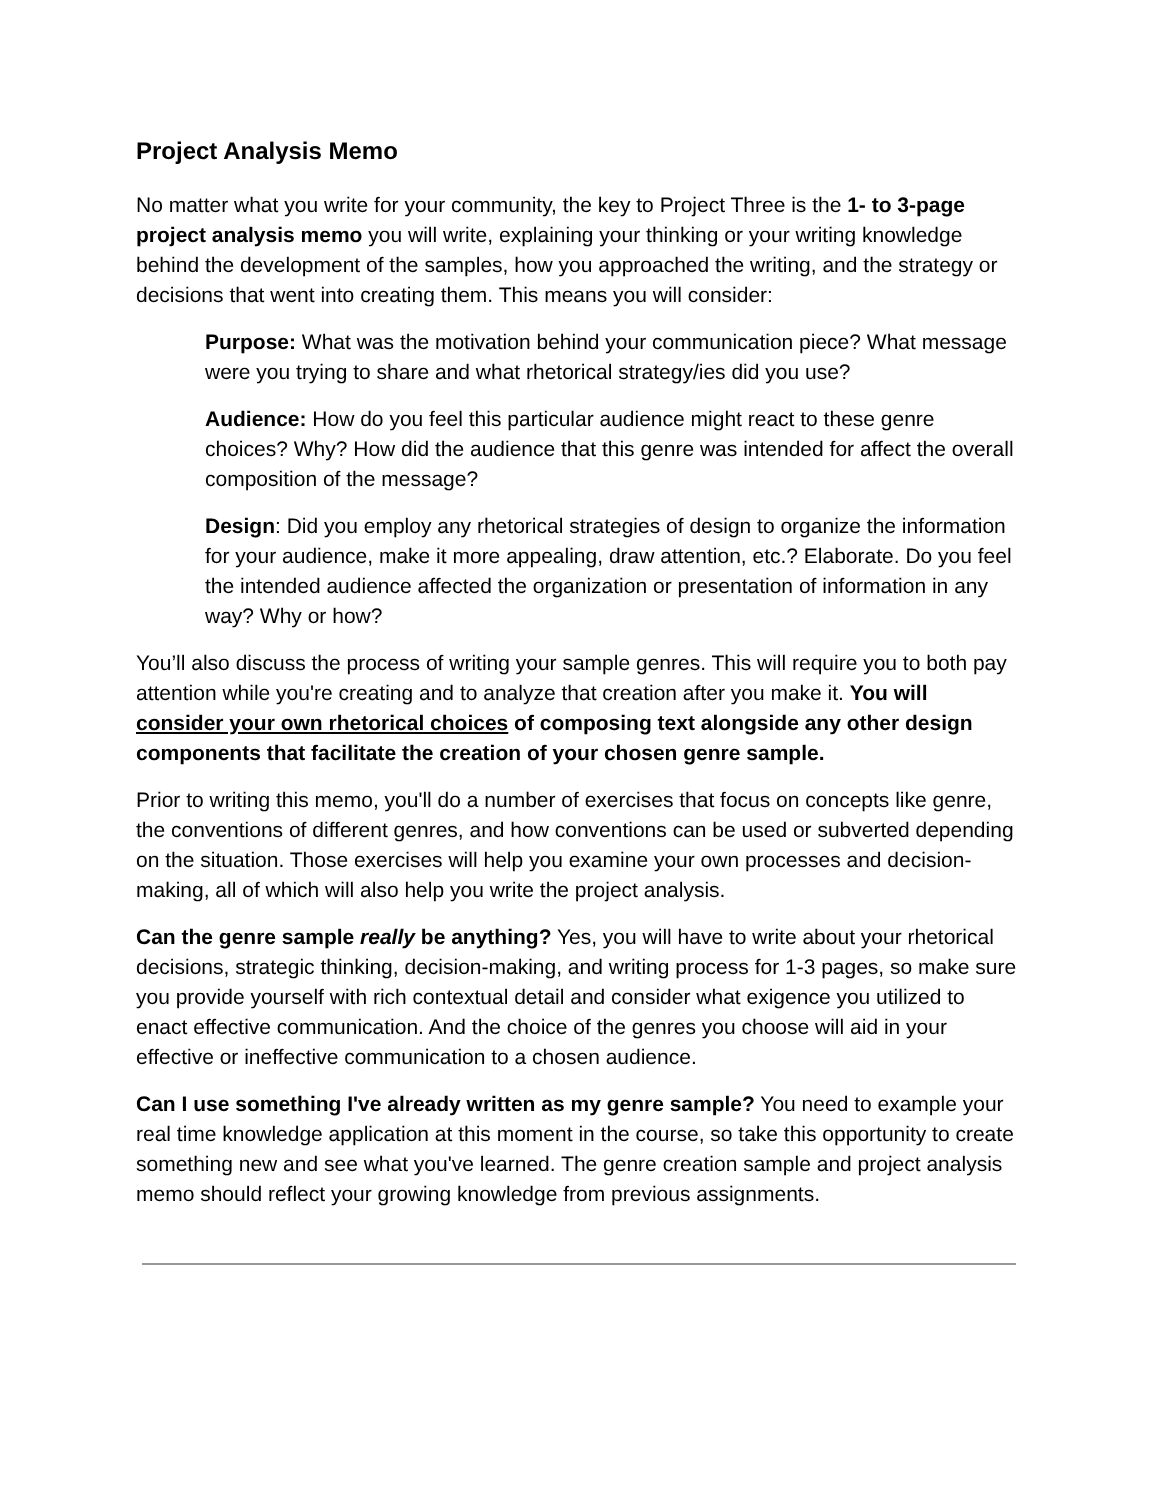Project Analysis Memo
No matter what you write for your community, the key to Project Three is the 1- to 3-page project analysis memo you will write, explaining your thinking or your writing knowledge behind the development of the samples, how you approached the writing, and the strategy or decisions that went into creating them. This means you will consider:
Purpose: What was the motivation behind your communication piece? What message were you trying to share and what rhetorical strategy/ies did you use?
Audience: How do you feel this particular audience might react to these genre choices? Why? How did the audience that this genre was intended for affect the overall composition of the message?
Design: Did you employ any rhetorical strategies of design to organize the information for your audience, make it more appealing, draw attention, etc.? Elaborate. Do you feel the intended audience affected the organization or presentation of information in any way? Why or how?
You’ll also discuss the process of writing your sample genres. This will require you to both pay attention while you're creating and to analyze that creation after you make it. You will consider your own rhetorical choices of composing text alongside any other design components that facilitate the creation of your chosen genre sample.
Prior to writing this memo, you'll do a number of exercises that focus on concepts like genre, the conventions of different genres, and how conventions can be used or subverted depending on the situation. Those exercises will help you examine your own processes and decision-making, all of which will also help you write the project analysis.
Can the genre sample really be anything? Yes, you will have to write about your rhetorical decisions, strategic thinking, decision-making, and writing process for 1-3 pages, so make sure you provide yourself with rich contextual detail and consider what exigence you utilized to enact effective communication. And the choice of the genres you choose will aid in your effective or ineffective communication to a chosen audience.
Can I use something I've already written as my genre sample? You need to example your real time knowledge application at this moment in the course, so take this opportunity to create something new and see what you've learned. The genre creation sample and project analysis memo should reflect your growing knowledge from previous assignments.